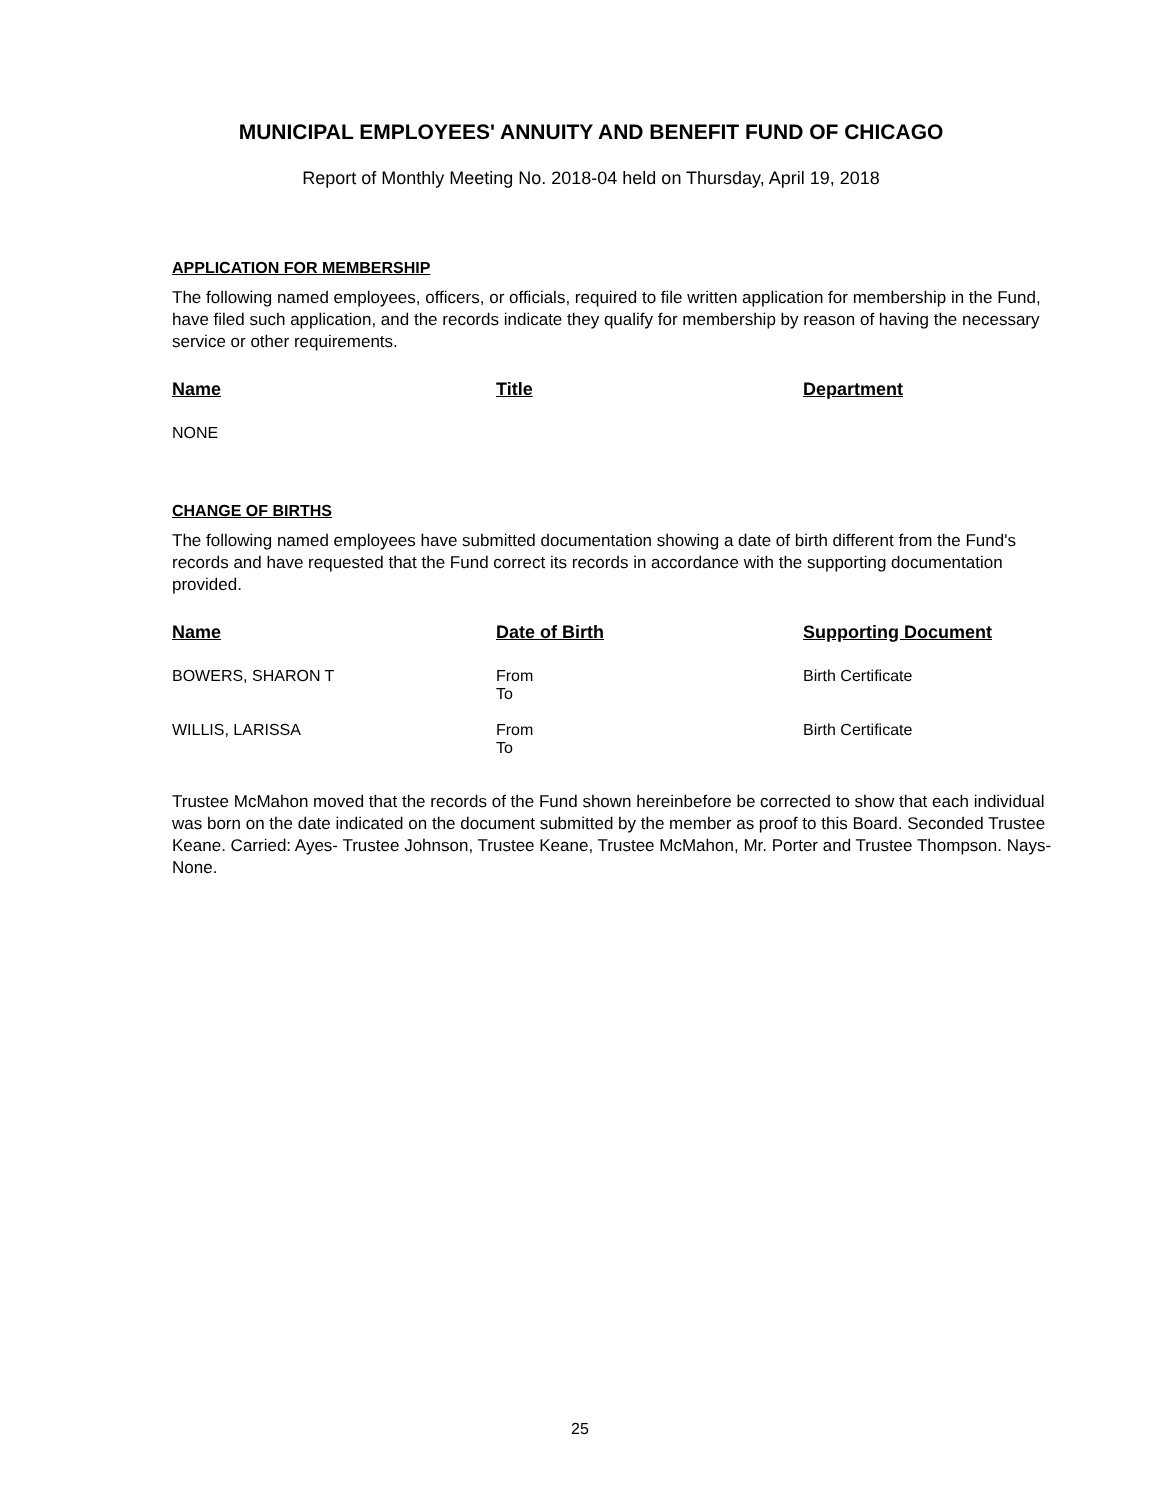MUNICIPAL EMPLOYEES' ANNUITY AND BENEFIT FUND OF CHICAGO
Report of Monthly Meeting No. 2018-04 held on Thursday, April 19, 2018
APPLICATION FOR MEMBERSHIP
The following named employees, officers, or officials, required to file written application for membership in the Fund, have filed such application, and the records indicate they qualify for membership by reason of having the necessary service or other requirements.
| Name | Title | Department |
| --- | --- | --- |
| NONE | | |
CHANGE OF BIRTHS
The following named employees have submitted documentation showing a date of birth different from the Fund's records and have requested that the Fund correct its records in accordance with the supporting documentation provided.
| Name | Date of Birth | Supporting Document |
| --- | --- | --- |
| BOWERS, SHARON T | From To | Birth Certificate |
| WILLIS, LARISSA | From To | Birth Certificate |
Trustee McMahon moved that the records of the Fund shown hereinbefore be corrected to show that each individual was born on the date indicated on the document submitted by the member as proof to this Board. Seconded Trustee Keane. Carried: Ayes- Trustee Johnson, Trustee Keane, Trustee McMahon, Mr. Porter and Trustee Thompson. Nays-None.
25